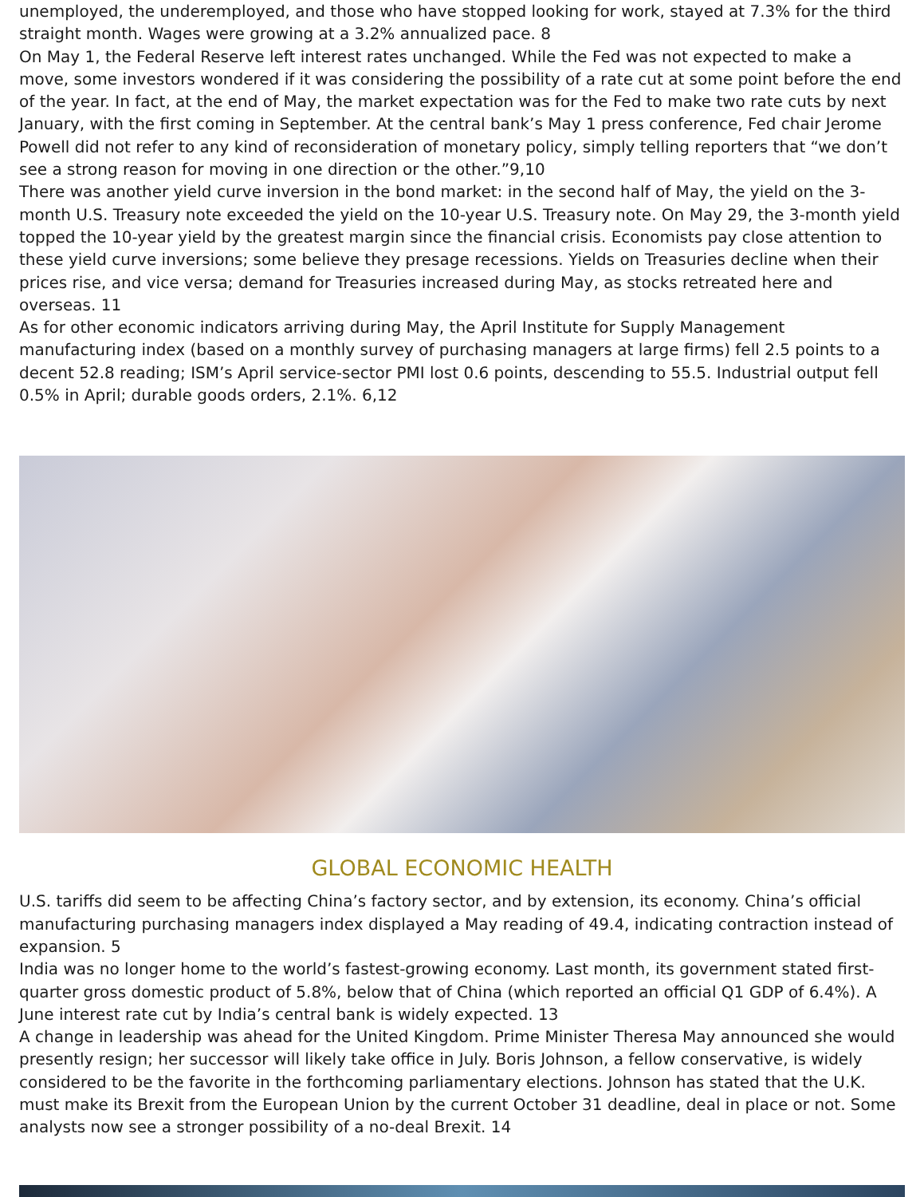unemployed, the underemployed, and those who have stopped looking for work, stayed at 7.3% for the third straight month. Wages were growing at a 3.2% annualized pace. 8
On May 1, the Federal Reserve left interest rates unchanged. While the Fed was not expected to make a move, some investors wondered if it was considering the possibility of a rate cut at some point before the end of the year. In fact, at the end of May, the market expectation was for the Fed to make two rate cuts by next January, with the first coming in September. At the central bank’s May 1 press conference, Fed chair Jerome Powell did not refer to any kind of reconsideration of monetary policy, simply telling reporters that “we don’t see a strong reason for moving in one direction or the other.”9,10
There was another yield curve inversion in the bond market: in the second half of May, the yield on the 3-month U.S. Treasury note exceeded the yield on the 10-year U.S. Treasury note. On May 29, the 3-month yield topped the 10-year yield by the greatest margin since the financial crisis. Economists pay close attention to these yield curve inversions; some believe they presage recessions. Yields on Treasuries decline when their prices rise, and vice versa; demand for Treasuries increased during May, as stocks retreated here and overseas. 11
As for other economic indicators arriving during May, the April Institute for Supply Management manufacturing index (based on a monthly survey of purchasing managers at large firms) fell 2.5 points to a decent 52.8 reading; ISM’s April service-sector PMI lost 0.6 points, descending to 55.5. Industrial output fell 0.5% in April; durable goods orders, 2.1%. 6,12
GLOBAL ECONOMIC HEALTH
U.S. tariffs did seem to be affecting China’s factory sector, and by extension, its economy. China’s official manufacturing purchasing managers index displayed a May reading of 49.4, indicating contraction instead of expansion. 5
India was no longer home to the world’s fastest-growing economy. Last month, its government stated first-quarter gross domestic product of 5.8%, below that of China (which reported an official Q1 GDP of 6.4%). A June interest rate cut by India’s central bank is widely expected. 13
A change in leadership was ahead for the United Kingdom. Prime Minister Theresa May announced she would presently resign; her successor will likely take office in July. Boris Johnson, a fellow conservative, is widely considered to be the favorite in the forthcoming parliamentary elections. Johnson has stated that the U.K. must make its Brexit from the European Union by the current October 31 deadline, deal in place or not. Some analysts now see a stronger possibility of a no-deal Brexit. 14